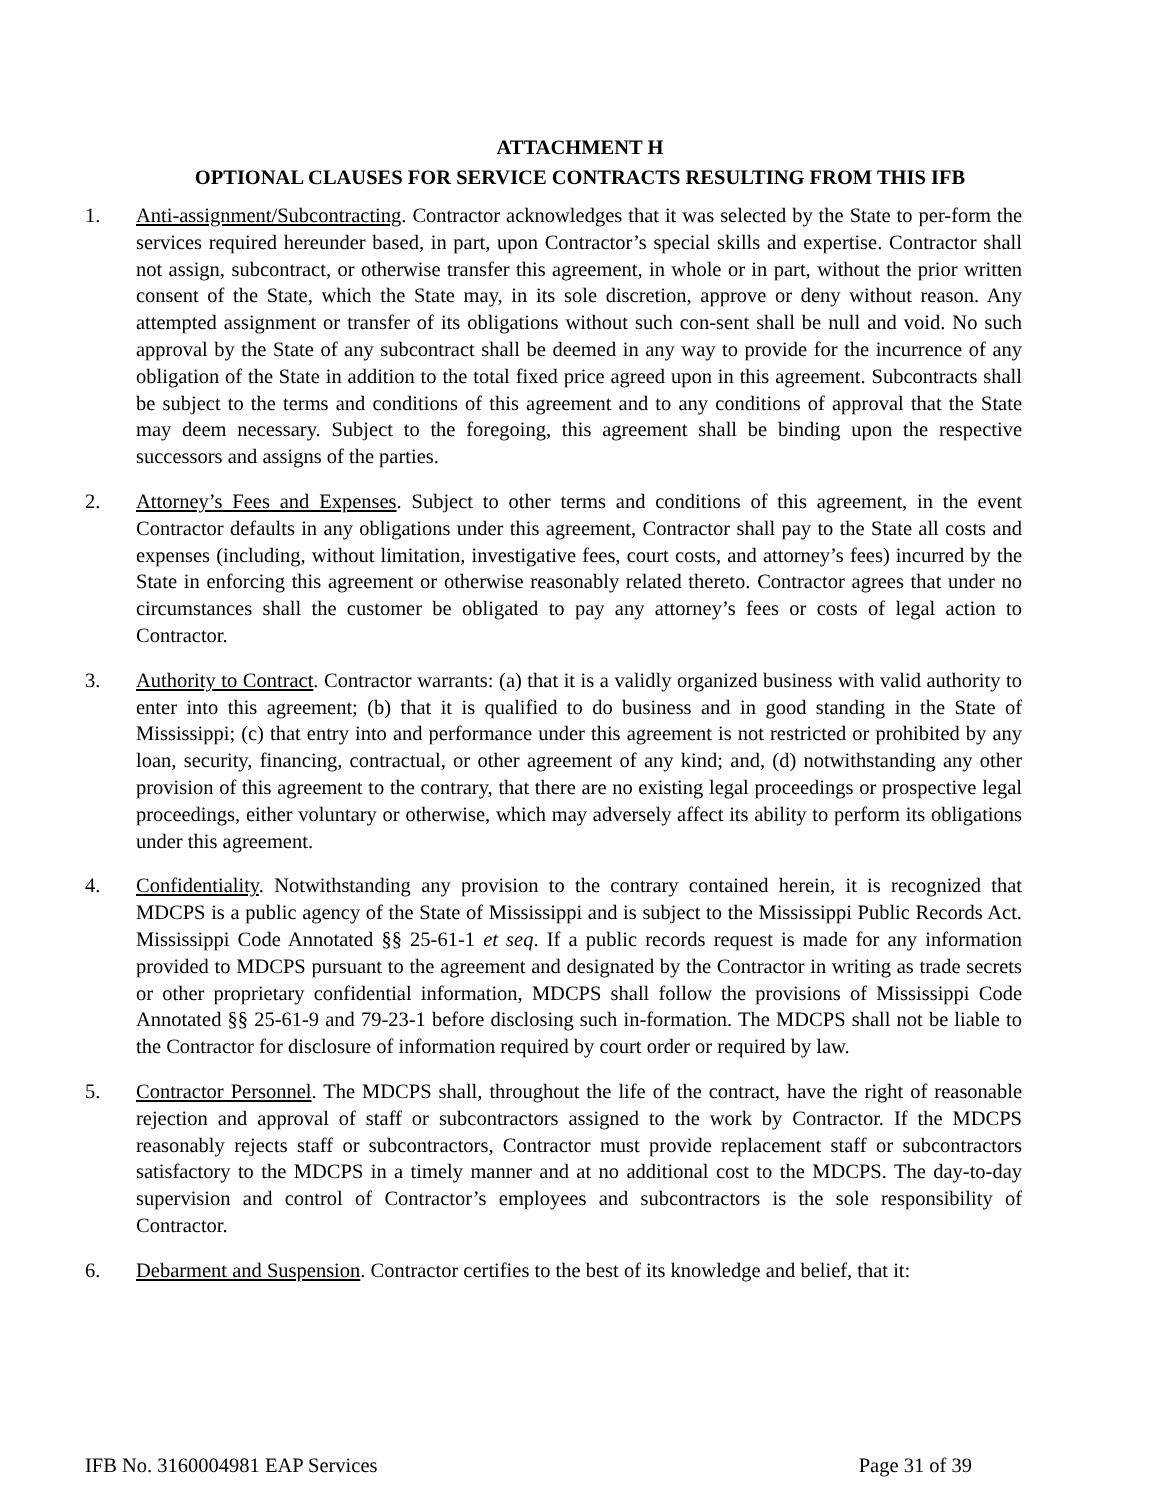ATTACHMENT H
OPTIONAL CLAUSES FOR SERVICE CONTRACTS RESULTING FROM THIS IFB
1. Anti-assignment/Subcontracting. Contractor acknowledges that it was selected by the State to per-form the services required hereunder based, in part, upon Contractor’s special skills and expertise. Contractor shall not assign, subcontract, or otherwise transfer this agreement, in whole or in part, without the prior written consent of the State, which the State may, in its sole discretion, approve or deny without reason. Any attempted assignment or transfer of its obligations without such con-sent shall be null and void. No such approval by the State of any subcontract shall be deemed in any way to provide for the incurrence of any obligation of the State in addition to the total fixed price agreed upon in this agreement. Subcontracts shall be subject to the terms and conditions of this agreement and to any conditions of approval that the State may deem necessary. Subject to the foregoing, this agreement shall be binding upon the respective successors and assigns of the parties.
2. Attorney’s Fees and Expenses. Subject to other terms and conditions of this agreement, in the event Contractor defaults in any obligations under this agreement, Contractor shall pay to the State all costs and expenses (including, without limitation, investigative fees, court costs, and attorney’s fees) incurred by the State in enforcing this agreement or otherwise reasonably related thereto. Contractor agrees that under no circumstances shall the customer be obligated to pay any attorney’s fees or costs of legal action to Contractor.
3. Authority to Contract. Contractor warrants: (a) that it is a validly organized business with valid authority to enter into this agreement; (b) that it is qualified to do business and in good standing in the State of Mississippi; (c) that entry into and performance under this agreement is not restricted or prohibited by any loan, security, financing, contractual, or other agreement of any kind; and, (d) notwithstanding any other provision of this agreement to the contrary, that there are no existing legal proceedings or prospective legal proceedings, either voluntary or otherwise, which may adversely affect its ability to perform its obligations under this agreement.
4. Confidentiality. Notwithstanding any provision to the contrary contained herein, it is recognized that MDCPS is a public agency of the State of Mississippi and is subject to the Mississippi Public Records Act. Mississippi Code Annotated §§ 25-61-1 et seq. If a public records request is made for any information provided to MDCPS pursuant to the agreement and designated by the Contractor in writing as trade secrets or other proprietary confidential information, MDCPS shall follow the provisions of Mississippi Code Annotated §§ 25-61-9 and 79-23-1 before disclosing such in-formation. The MDCPS shall not be liable to the Contractor for disclosure of information required by court order or required by law.
5. Contractor Personnel. The MDCPS shall, throughout the life of the contract, have the right of reasonable rejection and approval of staff or subcontractors assigned to the work by Contractor. If the MDCPS reasonably rejects staff or subcontractors, Contractor must provide replacement staff or subcontractors satisfactory to the MDCPS in a timely manner and at no additional cost to the MDCPS. The day-to-day supervision and control of Contractor’s employees and subcontractors is the sole responsibility of Contractor.
6. Debarment and Suspension. Contractor certifies to the best of its knowledge and belief, that it:
IFB No. 3160004981 EAP Services Page 31 of 39